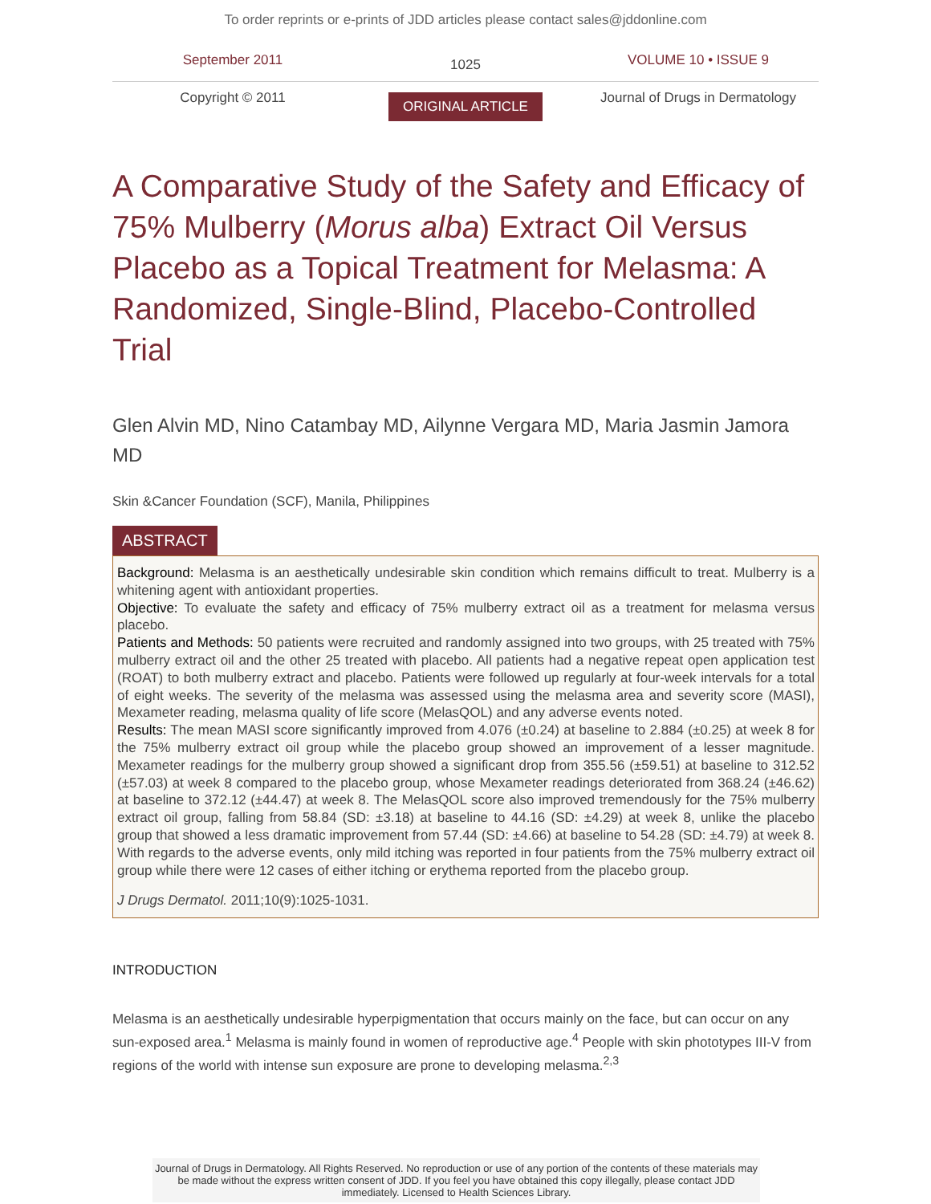To order reprints or e-prints of JDD articles please contact sales@jddonline.com
September 2011
1025
VOLUME 10 • ISSUE 9
Copyright © 2011
ORIGINAL ARTICLE
Journal of Drugs in Dermatology
A Comparative Study of the Safety and Efficacy of 75% Mulberry (Morus alba) Extract Oil Versus Placebo as a Topical Treatment for Melasma: A Randomized, Single-Blind, Placebo-Controlled Trial
Glen Alvin MD, Nino Catambay MD, Ailynne Vergara MD, Maria Jasmin Jamora MD
Skin &Cancer Foundation (SCF), Manila, Philippines
ABSTRACT
Background: Melasma is an aesthetically undesirable skin condition which remains difficult to treat. Mulberry is a whitening agent with antioxidant properties.
Objective: To evaluate the safety and efficacy of 75% mulberry extract oil as a treatment for melasma versus placebo.
Patients and Methods: 50 patients were recruited and randomly assigned into two groups, with 25 treated with 75% mulberry extract oil and the other 25 treated with placebo. All patients had a negative repeat open application test (ROAT) to both mulberry extract and placebo. Patients were followed up regularly at four-week intervals for a total of eight weeks. The severity of the melasma was assessed using the melasma area and severity score (MASI), Mexameter reading, melasma quality of life score (MelasQOL) and any adverse events noted.
Results: The mean MASI score significantly improved from 4.076 (±0.24) at baseline to 2.884 (±0.25) at week 8 for the 75% mulberry extract oil group while the placebo group showed an improvement of a lesser magnitude. Mexameter readings for the mulberry group showed a significant drop from 355.56 (±59.51) at baseline to 312.52 (±57.03) at week 8 compared to the placebo group, whose Mexameter readings deteriorated from 368.24 (±46.62) at baseline to 372.12 (±44.47) at week 8. The MelasQOL score also improved tremendously for the 75% mulberry extract oil group, falling from 58.84 (SD: ±3.18) at baseline to 44.16 (SD: ±4.29) at week 8, unlike the placebo group that showed a less dramatic improvement from 57.44 (SD: ±4.66) at baseline to 54.28 (SD: ±4.79) at week 8. With regards to the adverse events, only mild itching was reported in four patients from the 75% mulberry extract oil group while there were 12 cases of either itching or erythema reported from the placebo group.
J Drugs Dermatol. 2011;10(9):1025-1031.
INTRODUCTION
Melasma is an aesthetically undesirable hyperpigmentation that occurs mainly on the face, but can occur on any sun-exposed area.<sup>1</sup> Melasma is mainly found in women of reproductive age.<sup>4</sup> People with skin phototypes III-V from regions of the world with intense sun exposure are prone to developing melasma.<sup>2,3</sup>
Journal of Drugs in Dermatology. All Rights Reserved. No reproduction or use of any portion of the contents of these materials may be made without the express written consent of JDD. If you feel you have obtained this copy illegally, please contact JDD immediately. Licensed to Health Sciences Library.